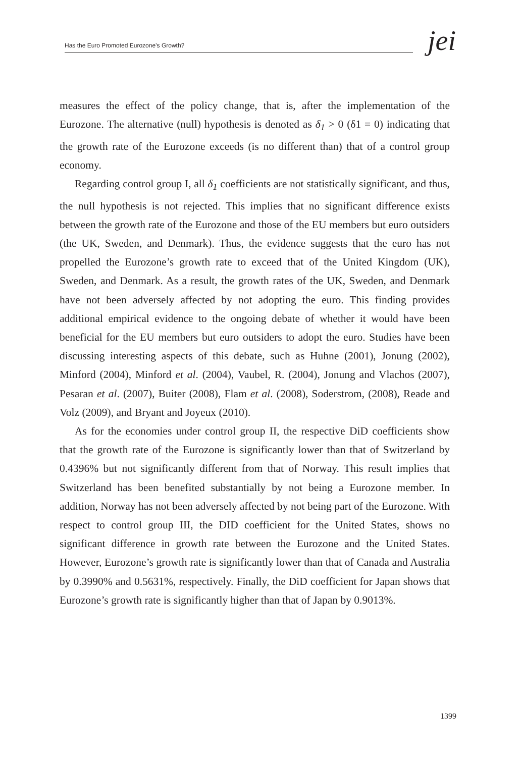Has the Euro Promoted Eurozone’s Growth? jei
measures the effect of the policy change, that is, after the implementation of the Eurozone. The alternative (null) hypothesis is denoted as δ<sub>1</sub> > 0 (δ1 = 0) indicating that the growth rate of the Eurozone exceeds (is no different than) that of a control group economy.
Regarding control group I, all δ<sub>1</sub> coefficients are not statistically significant, and thus, the null hypothesis is not rejected. This implies that no significant difference exists between the growth rate of the Eurozone and those of the EU members but euro outsiders (the UK, Sweden, and Denmark). Thus, the evidence suggests that the euro has not propelled the Eurozone’s growth rate to exceed that of the United Kingdom (UK), Sweden, and Denmark. As a result, the growth rates of the UK, Sweden, and Denmark have not been adversely affected by not adopting the euro. This finding provides additional empirical evidence to the ongoing debate of whether it would have been beneficial for the EU members but euro outsiders to adopt the euro. Studies have been discussing interesting aspects of this debate, such as Huhne (2001), Jonung (2002), Minford (2004), Minford et al. (2004), Vaubel, R. (2004), Jonung and Vlachos (2007), Pesaran et al. (2007), Buiter (2008), Flam et al. (2008), Soderstrom, (2008), Reade and Volz (2009), and Bryant and Joyeux (2010).
As for the economies under control group II, the respective DiD coefficients show that the growth rate of the Eurozone is significantly lower than that of Switzerland by 0.4396% but not significantly different from that of Norway. This result implies that Switzerland has been benefited substantially by not being a Eurozone member. In addition, Norway has not been adversely affected by not being part of the Eurozone. With respect to control group III, the DID coefficient for the United States, shows no significant difference in growth rate between the Eurozone and the United States. However, Eurozone’s growth rate is significantly lower than that of Canada and Australia by 0.3990% and 0.5631%, respectively. Finally, the DiD coefficient for Japan shows that Eurozone’s growth rate is significantly higher than that of Japan by 0.9013%.
1399